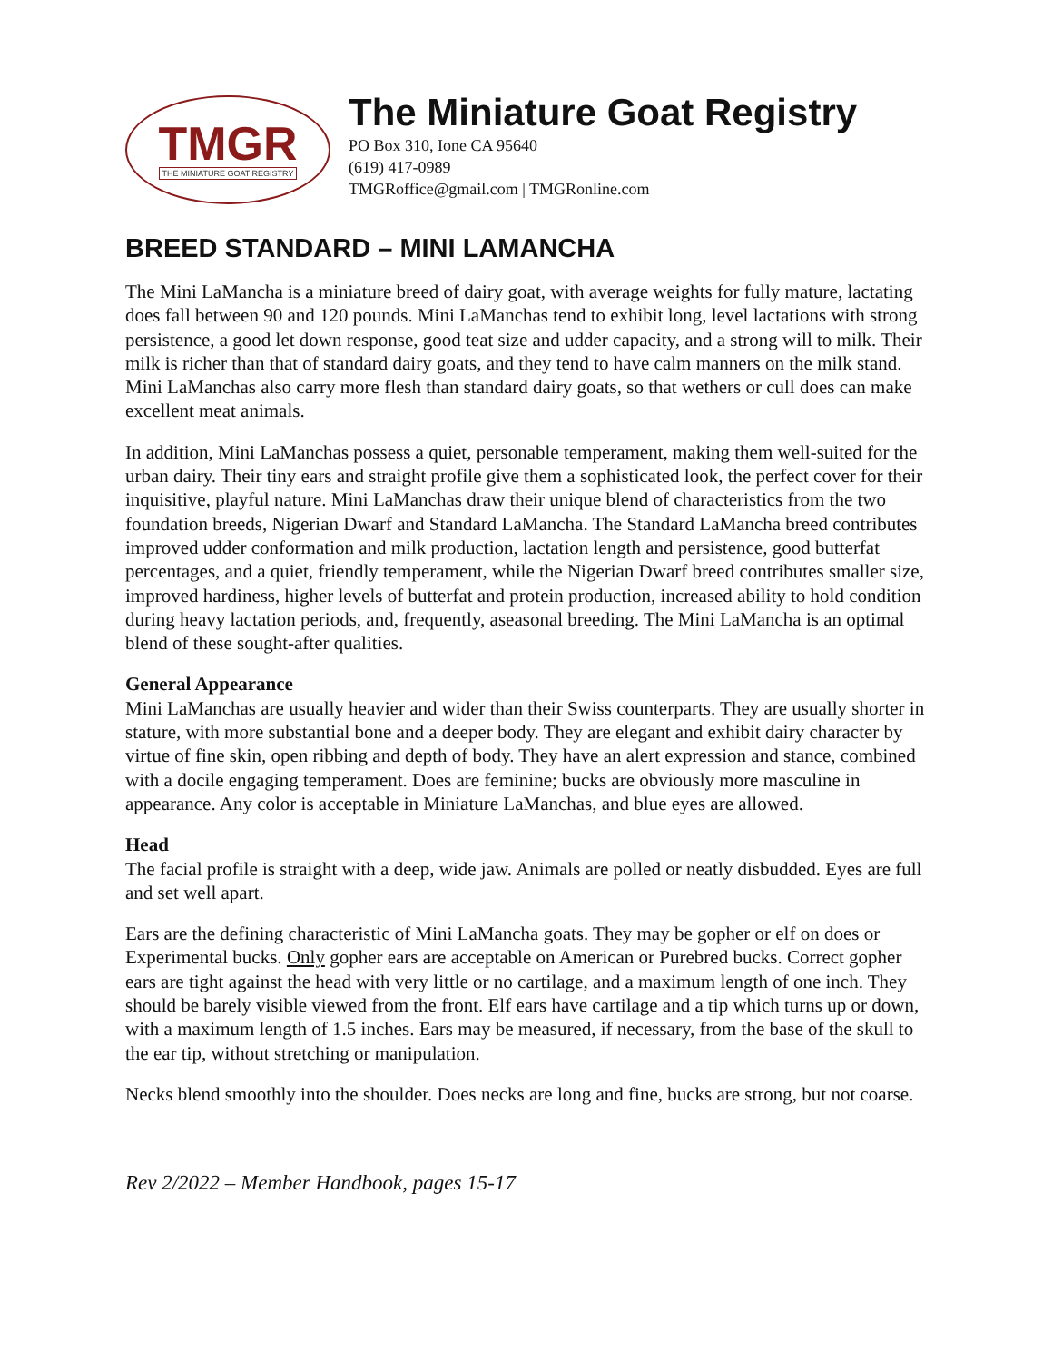TMGR
THE MINIATURE GOAT REGISTRY
The Miniature Goat Registry
PO Box 310, Ione CA 95640
(619) 417-0989
TMGRoffice@gmail.com | TMGRonline.com
BREED STANDARD – MINI LAMANCHA
The Mini LaMancha is a miniature breed of dairy goat, with average weights for fully mature, lactating does fall between 90 and 120 pounds. Mini LaManchas tend to exhibit long, level lactations with strong persistence, a good let down response, good teat size and udder capacity, and a strong will to milk. Their milk is richer than that of standard dairy goats, and they tend to have calm manners on the milk stand. Mini LaManchas also carry more flesh than standard dairy goats, so that wethers or cull does can make excellent meat animals.
In addition, Mini LaManchas possess a quiet, personable temperament, making them well-suited for the urban dairy. Their tiny ears and straight profile give them a sophisticated look, the perfect cover for their inquisitive, playful nature. Mini LaManchas draw their unique blend of characteristics from the two foundation breeds, Nigerian Dwarf and Standard LaMancha. The Standard LaMancha breed contributes improved udder conformation and milk production, lactation length and persistence, good butterfat percentages, and a quiet, friendly temperament, while the Nigerian Dwarf breed contributes smaller size, improved hardiness, higher levels of butterfat and protein production, increased ability to hold condition during heavy lactation periods, and, frequently, aseasonal breeding. The Mini LaMancha is an optimal blend of these sought-after qualities.
General Appearance
Mini LaManchas are usually heavier and wider than their Swiss counterparts. They are usually shorter in stature, with more substantial bone and a deeper body. They are elegant and exhibit dairy character by virtue of fine skin, open ribbing and depth of body. They have an alert expression and stance, combined with a docile engaging temperament. Does are feminine; bucks are obviously more masculine in appearance. Any color is acceptable in Miniature LaManchas, and blue eyes are allowed.
Head
The facial profile is straight with a deep, wide jaw. Animals are polled or neatly disbudded. Eyes are full and set well apart.
Ears are the defining characteristic of Mini LaMancha goats. They may be gopher or elf on does or Experimental bucks. Only gopher ears are acceptable on American or Purebred bucks. Correct gopher ears are tight against the head with very little or no cartilage, and a maximum length of one inch. They should be barely visible viewed from the front. Elf ears have cartilage and a tip which turns up or down, with a maximum length of 1.5 inches. Ears may be measured, if necessary, from the base of the skull to the ear tip, without stretching or manipulation.
Necks blend smoothly into the shoulder. Does necks are long and fine, bucks are strong, but not coarse.
Rev 2/2022 – Member Handbook, pages 15-17